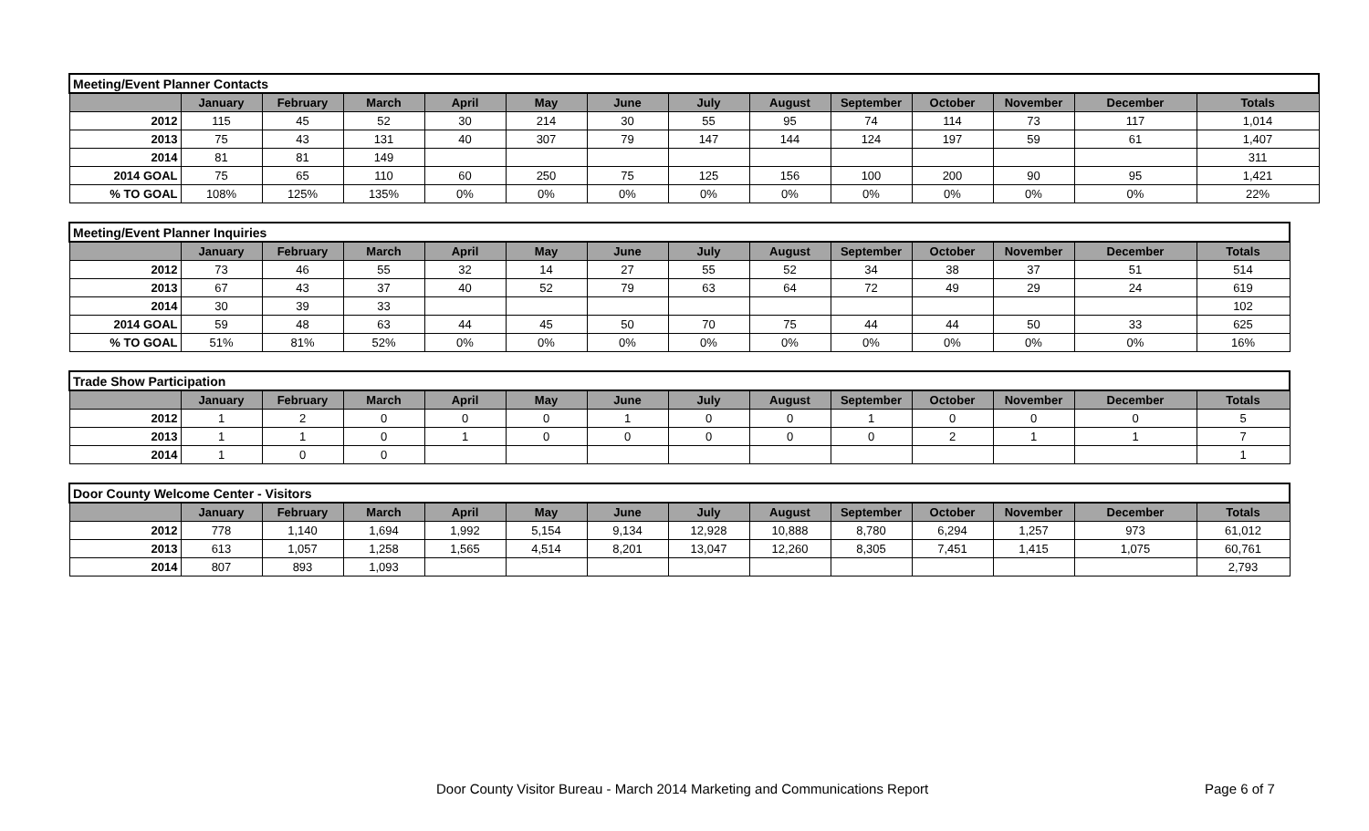| Meeting/Event Planner Contacts | | | | | | | | | | | | | |
| --- | --- | --- | --- | --- | --- | --- | --- | --- | --- | --- | --- | --- | --- |
| | January | February | March | April | May | June | July | August | September | October | November | December | Totals |
| 2012 | 115 | 45 | 52 | 30 | 214 | 30 | 55 | 95 | 74 | 114 | 73 | 117 | 1,014 |
| 2013 | 75 | 43 | 131 | 40 | 307 | 79 | 147 | 144 | 124 | 197 | 59 | 61 | 1,407 |
| 2014 | 81 | 81 | 149 | | | | | | | | | | 311 |
| 2014 GOAL | 75 | 65 | 110 | 60 | 250 | 75 | 125 | 156 | 100 | 200 | 90 | 95 | 1,421 |
| % TO GOAL | 108% | 125% | 135% | 0% | 0% | 0% | 0% | 0% | 0% | 0% | 0% | 0% | 22% |
| Meeting/Event Planner Inquiries | | | | | | | | | | | | | |
| --- | --- | --- | --- | --- | --- | --- | --- | --- | --- | --- | --- | --- | --- |
| | January | February | March | April | May | June | July | August | September | October | November | December | Totals |
| 2012 | 73 | 46 | 55 | 32 | 14 | 27 | 55 | 52 | 34 | 38 | 37 | 51 | 514 |
| 2013 | 67 | 43 | 37 | 40 | 52 | 79 | 63 | 64 | 72 | 49 | 29 | 24 | 619 |
| 2014 | 30 | 39 | 33 | | | | | | | | | | 102 |
| 2014 GOAL | 59 | 48 | 63 | 44 | 45 | 50 | 70 | 75 | 44 | 44 | 50 | 33 | 625 |
| % TO GOAL | 51% | 81% | 52% | 0% | 0% | 0% | 0% | 0% | 0% | 0% | 0% | 0% | 16% |
| Trade Show Participation | | | | | | | | | | | | | |
| --- | --- | --- | --- | --- | --- | --- | --- | --- | --- | --- | --- | --- | --- |
| | January | February | March | April | May | June | July | August | September | October | November | December | Totals |
| 2012 | 1 | 2 | 0 | 0 | 0 | 1 | 0 | 0 | 1 | 0 | 0 | 0 | 5 |
| 2013 | 1 | 1 | 0 | 1 | 0 | 0 | 0 | 0 | 0 | 2 | 1 | 1 | 7 |
| 2014 | 1 | 0 | 0 | | | | | | | | | | 1 |
| Door County Welcome Center - Visitors | | | | | | | | | | | | | |
| --- | --- | --- | --- | --- | --- | --- | --- | --- | --- | --- | --- | --- | --- |
| | January | February | March | April | May | June | July | August | September | October | November | December | Totals |
| 2012 | 778 | 1,140 | 1,694 | 1,992 | 5,154 | 9,134 | 12,928 | 10,888 | 8,780 | 6,294 | 1,257 | 973 | 61,012 |
| 2013 | 613 | 1,057 | 1,258 | 1,565 | 4,514 | 8,201 | 13,047 | 12,260 | 8,305 | 7,451 | 1,415 | 1,075 | 60,761 |
| 2014 | 807 | 893 | 1,093 | | | | | | | | | | 2,793 |
Door County Visitor Bureau - March 2014 Marketing and Communications Report Page 6 of 7